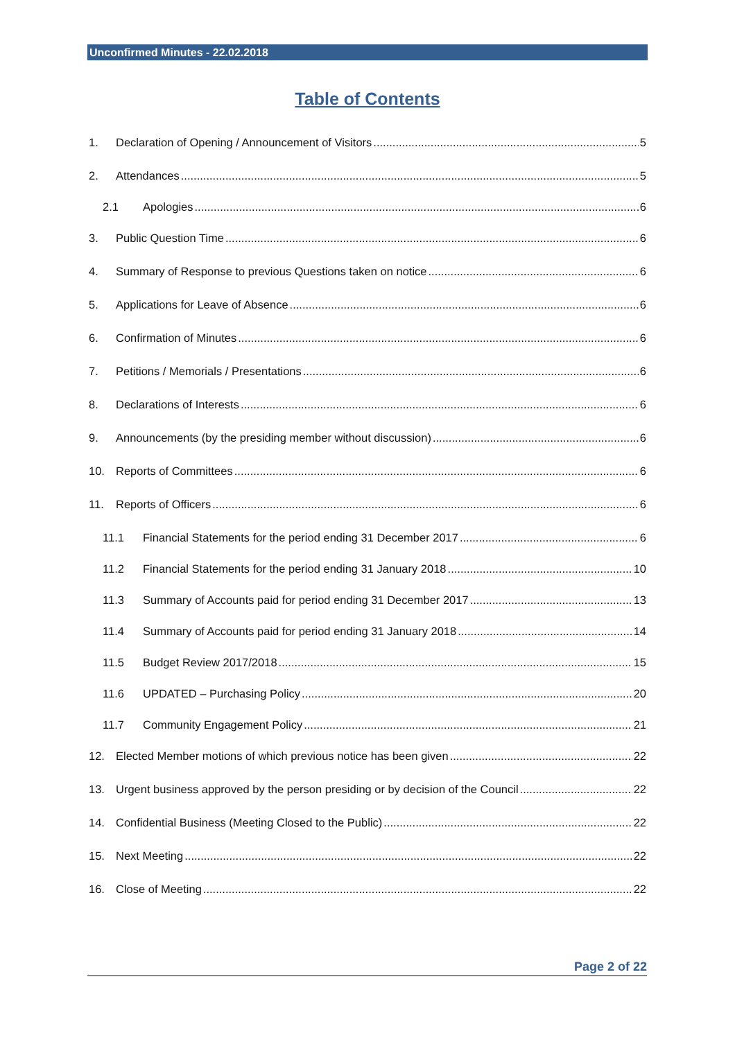Unconfirmed Minutes - 22.02.2018
Table of Contents
1. Declaration of Opening / Announcement of Visitors 5
2. Attendances 5
2.1 Apologies 6
3. Public Question Time 6
4. Summary of Response to previous Questions taken on notice 6
5. Applications for Leave of Absence 6
6. Confirmation of Minutes 6
7. Petitions / Memorials / Presentations 6
8. Declarations of Interests 6
9. Announcements (by the presiding member without discussion) 6
10. Reports of Committees 6
11. Reports of Officers 6
11.1 Financial Statements for the period ending 31 December 2017 6
11.2 Financial Statements for the period ending 31 January 2018 10
11.3 Summary of Accounts paid for period ending 31 December 2017 13
11.4 Summary of Accounts paid for period ending 31 January 2018 14
11.5 Budget Review 2017/2018 15
11.6 UPDATED – Purchasing Policy 20
11.7 Community Engagement Policy 21
12. Elected Member motions of which previous notice has been given 22
13. Urgent business approved by the person presiding or by decision of the Council 22
14. Confidential Business (Meeting Closed to the Public) 22
15. Next Meeting 22
16. Close of Meeting 22
Page 2 of 22